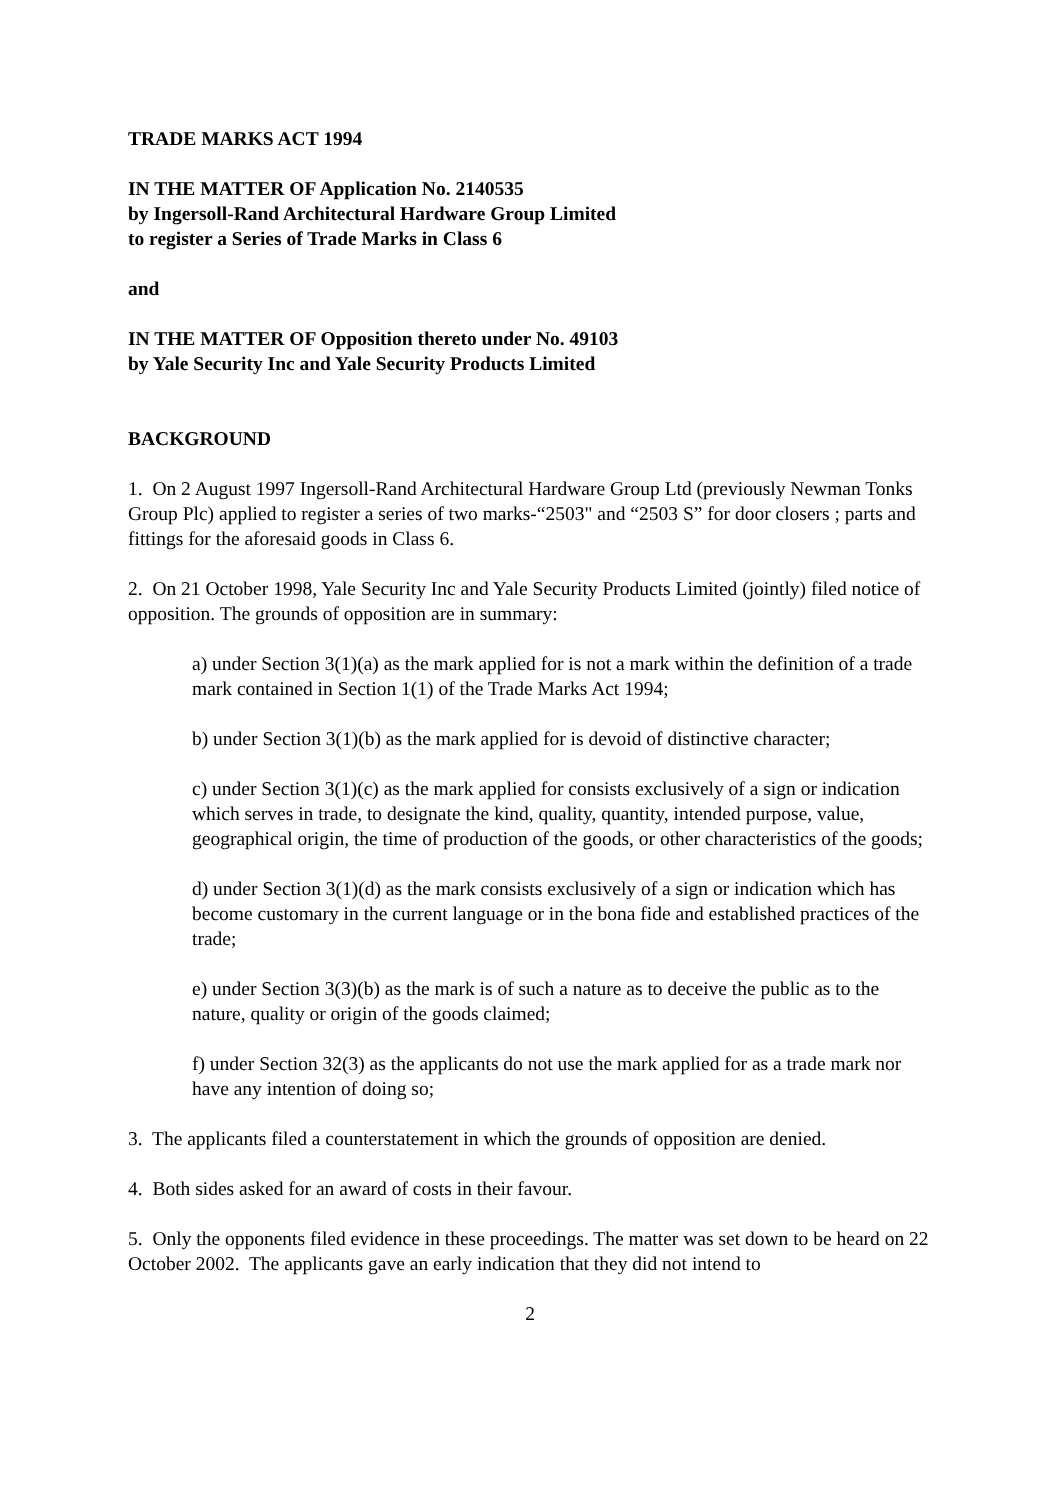TRADE MARKS ACT 1994
IN THE MATTER OF Application No. 2140535
by Ingersoll-Rand Architectural Hardware Group Limited
to register a Series of Trade Marks in Class 6
and
IN THE MATTER OF Opposition thereto under No. 49103
by Yale Security Inc and Yale Security Products Limited
BACKGROUND
1. On 2 August 1997 Ingersoll-Rand Architectural Hardware Group Ltd (previously Newman Tonks Group Plc) applied to register a series of two marks-“2503" and “2503 S” for door closers ; parts and fittings for the aforesaid goods in Class 6.
2. On 21 October 1998, Yale Security Inc and Yale Security Products Limited (jointly) filed notice of opposition. The grounds of opposition are in summary:
a) under Section 3(1)(a) as the mark applied for is not a mark within the definition of a trade mark contained in Section 1(1) of the Trade Marks Act 1994;
b) under Section 3(1)(b) as the mark applied for is devoid of distinctive character;
c) under Section 3(1)(c) as the mark applied for consists exclusively of a sign or indication which serves in trade, to designate the kind, quality, quantity, intended purpose, value, geographical origin, the time of production of the goods, or other characteristics of the goods;
d) under Section 3(1)(d) as the mark consists exclusively of a sign or indication which has become customary in the current language or in the bona fide and established practices of the trade;
e) under Section 3(3)(b) as the mark is of such a nature as to deceive the public as to the nature, quality or origin of the goods claimed;
f) under Section 32(3) as the applicants do not use the mark applied for as a trade mark nor have any intention of doing so;
3. The applicants filed a counterstatement in which the grounds of opposition are denied.
4. Both sides asked for an award of costs in their favour.
5. Only the opponents filed evidence in these proceedings. The matter was set down to be heard on 22 October 2002. The applicants gave an early indication that they did not intend to
2